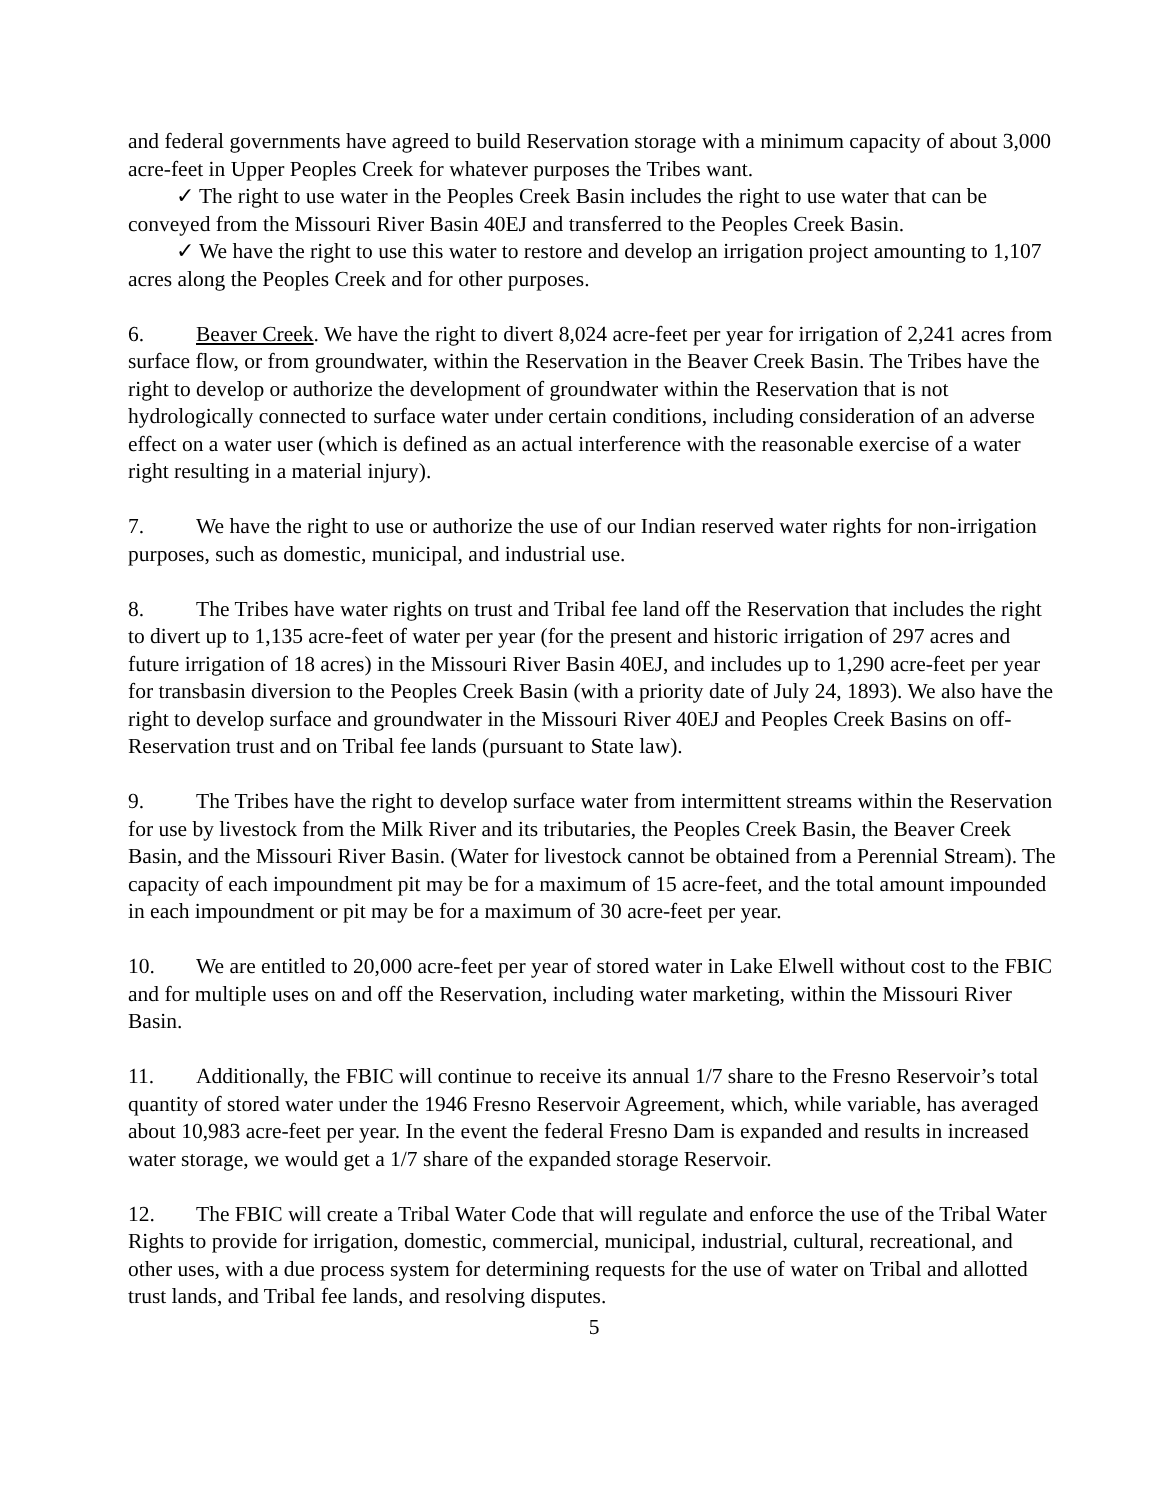and federal governments have agreed to build Reservation storage with a minimum capacity of about 3,000 acre-feet in Upper Peoples Creek for whatever purposes the Tribes want.
✓ The right to use water in the Peoples Creek Basin includes the right to use water that can be conveyed from the Missouri River Basin 40EJ and transferred to the Peoples Creek Basin.
✓ We have the right to use this water to restore and develop an irrigation project amounting to 1,107 acres along the Peoples Creek and for other purposes.
6. Beaver Creek. We have the right to divert 8,024 acre-feet per year for irrigation of 2,241 acres from surface flow, or from groundwater, within the Reservation in the Beaver Creek Basin. The Tribes have the right to develop or authorize the development of groundwater within the Reservation that is not hydrologically connected to surface water under certain conditions, including consideration of an adverse effect on a water user (which is defined as an actual interference with the reasonable exercise of a water right resulting in a material injury).
7. We have the right to use or authorize the use of our Indian reserved water rights for non-irrigation purposes, such as domestic, municipal, and industrial use.
8. The Tribes have water rights on trust and Tribal fee land off the Reservation that includes the right to divert up to 1,135 acre-feet of water per year (for the present and historic irrigation of 297 acres and future irrigation of 18 acres) in the Missouri River Basin 40EJ, and includes up to 1,290 acre-feet per year for transbasin diversion to the Peoples Creek Basin (with a priority date of July 24, 1893). We also have the right to develop surface and groundwater in the Missouri River 40EJ and Peoples Creek Basins on off-Reservation trust and on Tribal fee lands (pursuant to State law).
9. The Tribes have the right to develop surface water from intermittent streams within the Reservation for use by livestock from the Milk River and its tributaries, the Peoples Creek Basin, the Beaver Creek Basin, and the Missouri River Basin. (Water for livestock cannot be obtained from a Perennial Stream). The capacity of each impoundment pit may be for a maximum of 15 acre-feet, and the total amount impounded in each impoundment or pit may be for a maximum of 30 acre-feet per year.
10. We are entitled to 20,000 acre-feet per year of stored water in Lake Elwell without cost to the FBIC and for multiple uses on and off the Reservation, including water marketing, within the Missouri River Basin.
11. Additionally, the FBIC will continue to receive its annual 1/7 share to the Fresno Reservoir’s total quantity of stored water under the 1946 Fresno Reservoir Agreement, which, while variable, has averaged about 10,983 acre-feet per year. In the event the federal Fresno Dam is expanded and results in increased water storage, we would get a 1/7 share of the expanded storage Reservoir.
12. The FBIC will create a Tribal Water Code that will regulate and enforce the use of the Tribal Water Rights to provide for irrigation, domestic, commercial, municipal, industrial, cultural, recreational, and other uses, with a due process system for determining requests for the use of water on Tribal and allotted trust lands, and Tribal fee lands, and resolving disputes.
5